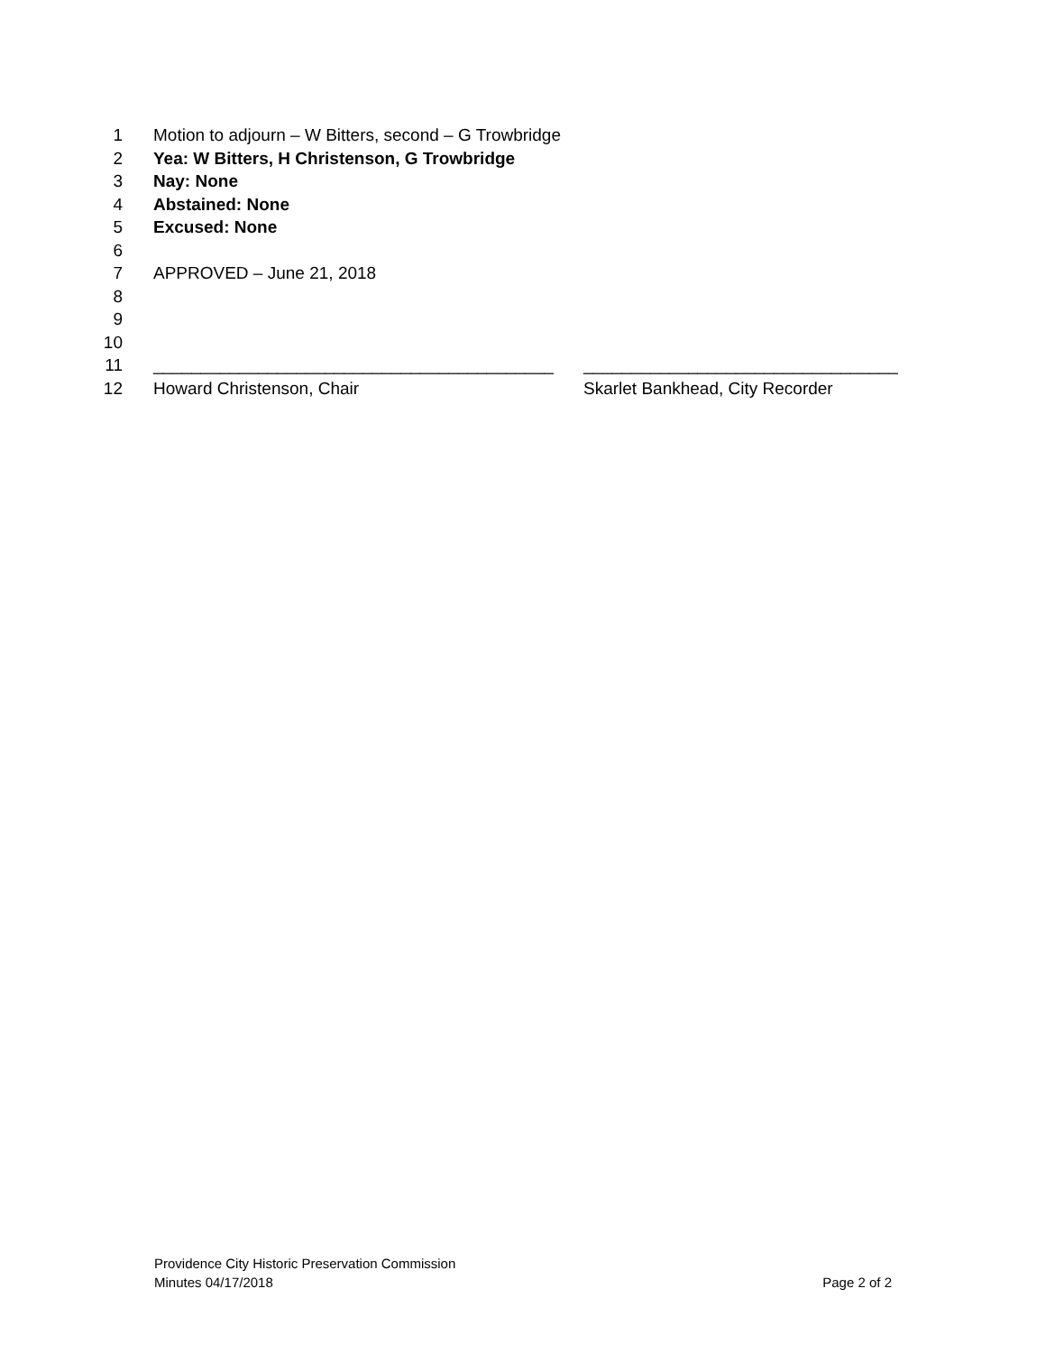1 Motion to adjourn – W Bitters, second – G Trowbridge
2 Yea: W Bitters, H Christenson, G Trowbridge
3 Nay: None
4 Abstained: None
5 Excused: None
6
7 APPROVED – June 21, 2018
8
9
10
11 __________________________________________ _________________________________
12 Howard Christenson, Chair Skarlet Bankhead, City Recorder
Providence City Historic Preservation Commission
Minutes 04/17/2018 Page 2 of 2